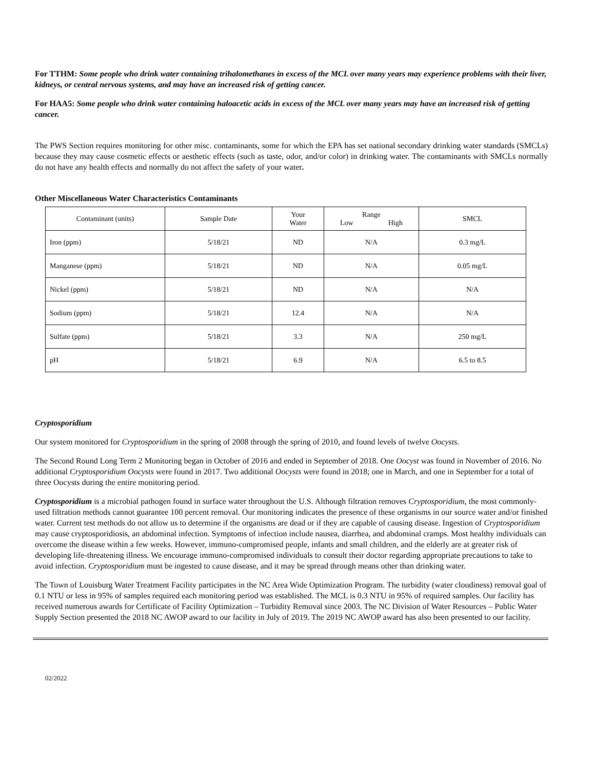For TTHM: Some people who drink water containing trihalomethanes in excess of the MCL over many years may experience problems with their liver, kidneys, or central nervous systems, and may have an increased risk of getting cancer.
For HAA5: Some people who drink water containing haloacetic acids in excess of the MCL over many years may have an increased risk of getting cancer.
The PWS Section requires monitoring for other misc. contaminants, some for which the EPA has set national secondary drinking water standards (SMCLs) because they may cause cosmetic effects or aesthetic effects (such as taste, odor, and/or color) in drinking water. The contaminants with SMCLs normally do not have any health effects and normally do not affect the safety of your water.
Other Miscellaneous Water Characteristics Contaminants
| Contaminant (units) | Sample Date | Your Water | Range Low High | SMCL |
| --- | --- | --- | --- | --- |
| Iron (ppm) | 5/18/21 | ND | N/A | 0.3 mg/L |
| Manganese (ppm) | 5/18/21 | ND | N/A | 0.05 mg/L |
| Nickel (ppm) | 5/18/21 | ND | N/A | N/A |
| Sodium (ppm) | 5/18/21 | 12.4 | N/A | N/A |
| Sulfate (ppm) | 5/18/21 | 3.3 | N/A | 250 mg/L |
| pH | 5/18/21 | 6.9 | N/A | 6.5 to 8.5 |
Cryptosporidium
Our system monitored for Cryptosporidium in the spring of 2008 through the spring of 2010, and found levels of twelve Oocysts.
The Second Round Long Term 2 Monitoring began in October of 2016 and ended in September of 2018. One Oocyst was found in November of 2016. No additional Cryptosporidium Oocysts were found in 2017. Two additional Oocysts were found in 2018; one in March, and one in September for a total of three Oocysts during the entire monitoring period.
Cryptosporidium is a microbial pathogen found in surface water throughout the U.S. Although filtration removes Cryptosporidium, the most commonly-used filtration methods cannot guarantee 100 percent removal. Our monitoring indicates the presence of these organisms in our source water and/or finished water. Current test methods do not allow us to determine if the organisms are dead or if they are capable of causing disease. Ingestion of Cryptosporidium may cause cryptosporidiosis, an abdominal infection. Symptoms of infection include nausea, diarrhea, and abdominal cramps. Most healthy individuals can overcome the disease within a few weeks. However, immuno-compromised people, infants and small children, and the elderly are at greater risk of developing life-threatening illness. We encourage immuno-compromised individuals to consult their doctor regarding appropriate precautions to take to avoid infection. Cryptosporidium must be ingested to cause disease, and it may be spread through means other than drinking water.
The Town of Louisburg Water Treatment Facility participates in the NC Area Wide Optimization Program. The turbidity (water cloudiness) removal goal of 0.1 NTU or less in 95% of samples required each monitoring period was established. The MCL is 0.3 NTU in 95% of required samples. Our facility has received numerous awards for Certificate of Facility Optimization – Turbidity Removal since 2003. The NC Division of Water Resources – Public Water Supply Section presented the 2018 NC AWOP award to our facility in July of 2019. The 2019 NC AWOP award has also been presented to our facility.
02/2022